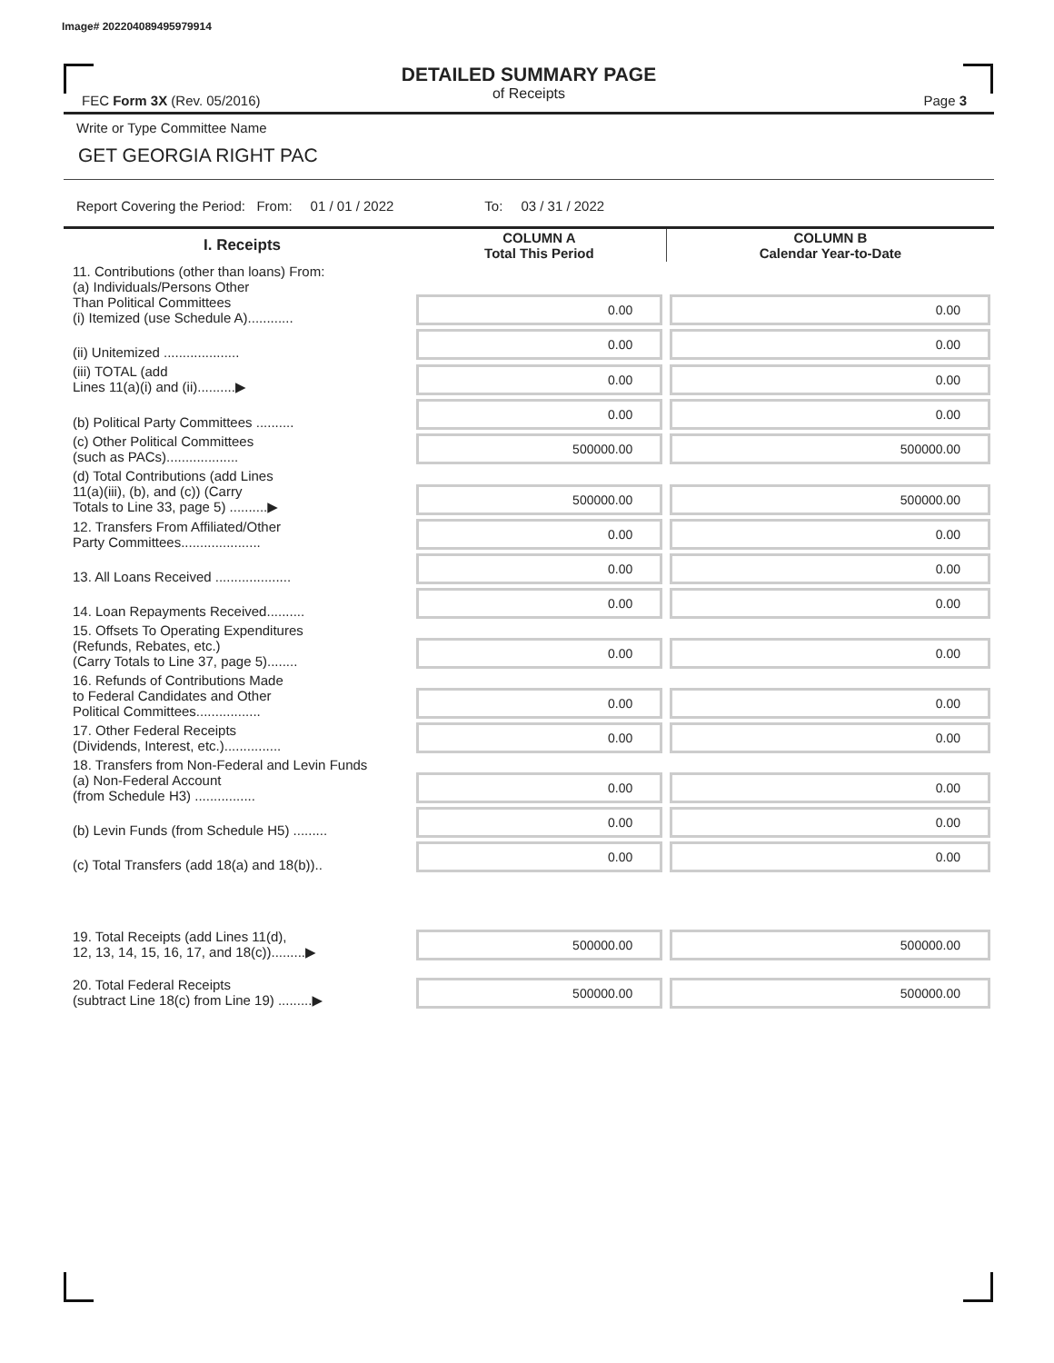Image# 202204089495979914
DETAILED SUMMARY PAGE
of Receipts
FEC Form 3X (Rev. 05/2016) Page 3
Write or Type Committee Name
GET GEORGIA RIGHT PAC
Report Covering the Period: From: 01 / 01 / 2022 To: 03 / 31 / 2022
| I. Receipts | COLUMN A Total This Period | COLUMN B Calendar Year-to-Date |
| --- | --- | --- |
| 11. Contributions (other than loans) From: (a) Individuals/Persons Other Than Political Committees (i) Itemized (use Schedule A)............ | 0.00 | 0.00 |
| (ii) Unitemized .................... | 0.00 | 0.00 |
| (iii) TOTAL (add Lines 11(a)(i) and (ii)..........▶ | 0.00 | 0.00 |
| (b) Political Party Committees .......... | 0.00 | 0.00 |
| (c) Other Political Committees (such as PACs)................... | 500000.00 | 500000.00 |
| (d) Total Contributions (add Lines 11(a)(iii), (b), and (c)) (Carry Totals to Line 33, page 5) ..........▶ | 500000.00 | 500000.00 |
| 12. Transfers From Affiliated/Other Party Committees..................... | 0.00 | 0.00 |
| 13. All Loans Received .................... | 0.00 | 0.00 |
| 14. Loan Repayments Received.......... | 0.00 | 0.00 |
| 15. Offsets To Operating Expenditures (Refunds, Rebates, etc.) (Carry Totals to Line 37, page 5)........ | 0.00 | 0.00 |
| 16. Refunds of Contributions Made to Federal Candidates and Other Political Committees................. | 0.00 | 0.00 |
| 17. Other Federal Receipts (Dividends, Interest, etc.)............... | 0.00 | 0.00 |
| 18. Transfers from Non-Federal and Levin Funds (a) Non-Federal Account (from Schedule H3) ................ | 0.00 | 0.00 |
| (b) Levin Funds (from Schedule H5) ......... | 0.00 | 0.00 |
| (c) Total Transfers (add 18(a) and 18(b)).. | 0.00 | 0.00 |
| 19. Total Receipts (add Lines 11(d), 12, 13, 14, 15, 16, 17, and 18(c)).........▶ | 500000.00 | 500000.00 |
| 20. Total Federal Receipts (subtract Line 18(c) from Line 19) .........▶ | 500000.00 | 500000.00 |